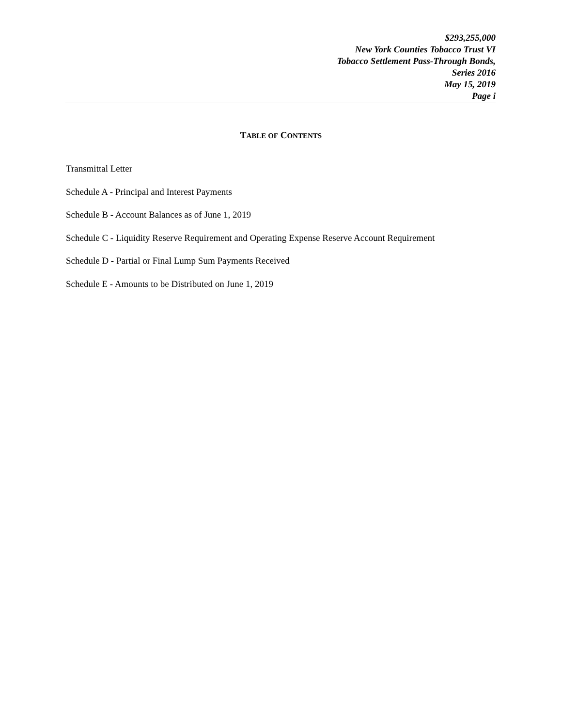$293,255,000
New York Counties Tobacco Trust VI
Tobacco Settlement Pass-Through Bonds,
Series 2016
May 15, 2019
Page i
TABLE OF CONTENTS
Transmittal Letter
Schedule A - Principal and Interest Payments
Schedule B - Account Balances as of June 1, 2019
Schedule C - Liquidity Reserve Requirement and Operating Expense Reserve Account Requirement
Schedule D - Partial or Final Lump Sum Payments Received
Schedule E - Amounts to be Distributed on June 1, 2019